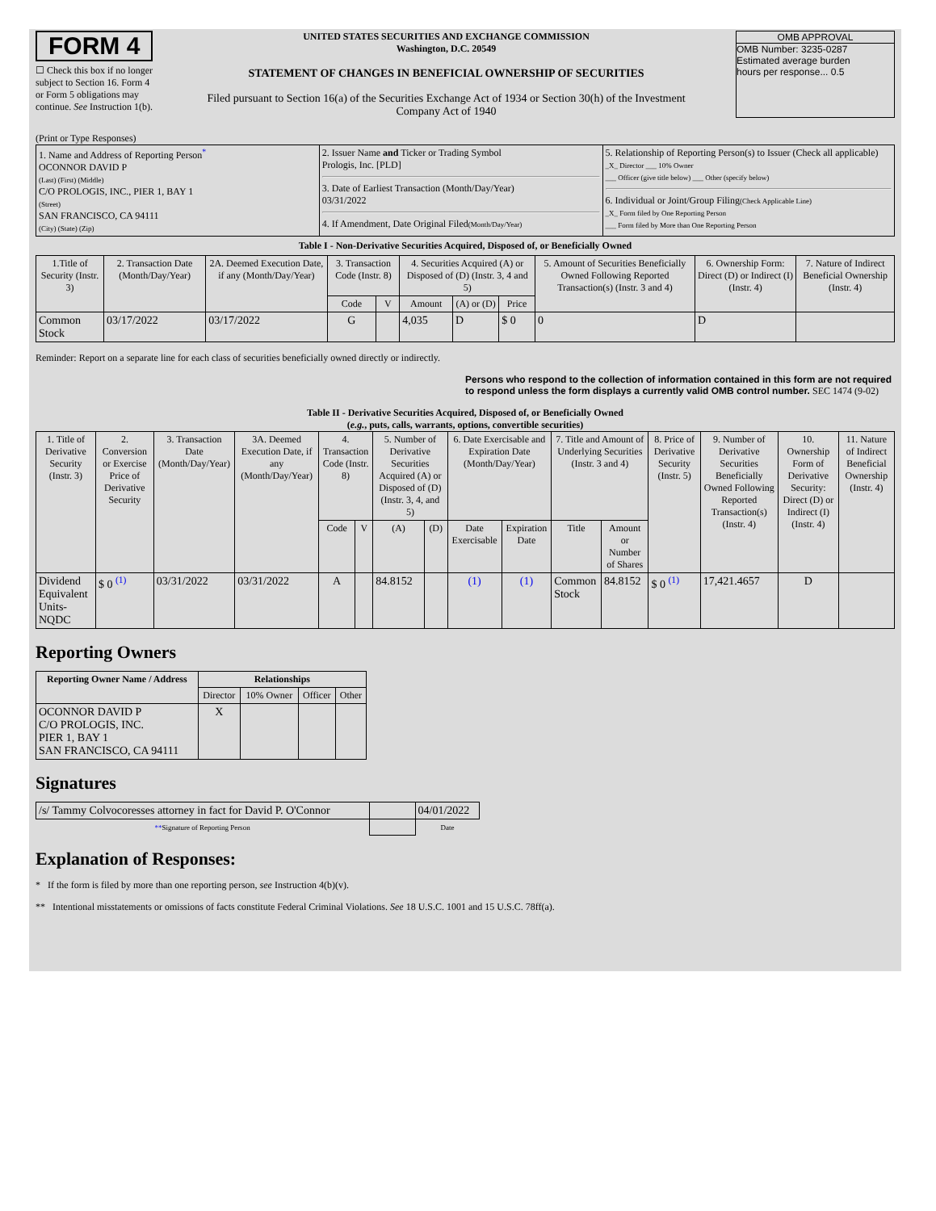FORM 4
☐ Check this box if no longer subject to Section 16. Form 4 or Form 5 obligations may continue. See Instruction 1(b).
UNITED STATES SECURITIES AND EXCHANGE COMMISSION
Washington, D.C. 20549
STATEMENT OF CHANGES IN BENEFICIAL OWNERSHIP OF SECURITIES
Filed pursuant to Section 16(a) of the Securities Exchange Act of 1934 or Section 30(h) of the Investment Company Act of 1940
OMB APPROVAL
OMB Number: 3235-0287
Estimated average burden
hours per response... 0.5
(Print or Type Responses)
| 1. Name and Address of Reporting Person<sup>*</sup> OCONNOR DAVID P (Last) (First) (Middle) C/O PROLOGIS, INC., PIER 1, BAY 1 (Street) SAN FRANCISCO, CA 94111 (City) (State) (Zip) | 2. Issuer Name and Ticker or Trading Symbol Prologis, Inc. [PLD] 3. Date of Earliest Transaction (Month/Day/Year) 03/31/2022 4. If Amendment, Date Original Filed (Month/Day/Year) | 5. Relationship of Reporting Person(s) to Issuer (Check all applicable) _X_ Director ___ 10% Owner ___ Officer (give title below) ___ Other (specify below) 6. Individual or Joint/Group Filing (Check Applicable Line) _X_ Form filed by One Reporting Person ___ Form filed by More than One Reporting Person |
Table I - Non-Derivative Securities Acquired, Disposed of, or Beneficially Owned
| 1.Title of Security (Instr. 3) | 2. Transaction Date (Month/Day/Year) | 2A. Deemed Execution Date, if any (Month/Day/Year) | 3. Transaction Code (Instr. 8) | | 4. Securities Acquired (A) or Disposed of (D) (Instr. 3, 4 and 5) | | | 5. Amount of Securities Beneficially Owned Following Reported Transaction(s) (Instr. 3 and 4) | 6. Ownership Form: Direct (D) or Indirect (I) (Instr. 4) | 7. Nature of Indirect Beneficial Ownership (Instr. 4) |
| --- | --- | --- | --- | --- | --- | --- | --- | --- | --- | --- |
| | | | Code | V | Amount | (A) or (D) | Price | | | |
| Common Stock | 03/17/2022 | 03/17/2022 | G | | 4,035 | D | $ 0 | 0 | D | |
Reminder: Report on a separate line for each class of securities beneficially owned directly or indirectly.
Persons who respond to the collection of information contained in this form are not required to respond unless the form displays a currently valid OMB control number. SEC 1474 (9-02)
Table II - Derivative Securities Acquired, Disposed of, or Beneficially Owned
(e.g., puts, calls, warrants, options, convertible securities)
| 1. Title of Derivative Security (Instr. 3) | 2. Conversion or Exercise Price of Derivative Security | 3. Transaction Date (Month/Day/Year) | 3A. Deemed Execution Date, if any (Month/Day/Year) | 4. Transaction Code (Instr. 8) | | 5. Number of Derivative Securities Acquired (A) or Disposed of (D) (Instr. 3, 4, and 5) | | 6. Date Exercisable and Expiration Date (Month/Day/Year) | | 7. Title and Amount of Underlying Securities (Instr. 3 and 4) | | 8. Price of Derivative Security (Instr. 5) | 9. Number of Derivative Securities Beneficially Owned Following Reported Transaction(s) (Instr. 4) | 10. Ownership Form of Derivative Security: Direct (D) or Indirect (I) (Instr. 4) | 11. Nature of Indirect Beneficial Ownership (Instr. 4) |
| --- | --- | --- | --- | --- | --- | --- | --- | --- | --- | --- | --- | --- | --- | --- | --- |
| | | | | Code | V | (A) | (D) | Date Exercisable | Expiration Date | Title | Amount or Number of Shares | | | | |
| Dividend Equivalent Units-NQDC | $ 0 <sup>(1)</sup> | 03/31/2022 | 03/31/2022 | A | | 84.8152 | | (1) | (1) | Common Stock | 84.8152 | $ 0 <sup>(1)</sup> | 17,421.4657 | D | |
Reporting Owners
| Reporting Owner Name / Address | Relationships | | | |
| --- | --- | --- | --- | --- |
| | Director | 10% Owner | Officer | Other |
| OCONNOR DAVID P C/O PROLOGIS, INC. PIER 1, BAY 1 SAN FRANCISCO, CA 94111 | X | | | |
Signatures
| /s/ Tammy Colvocoresses attorney in fact for David P. O'Connor | | 04/01/2022 |
| ** Signature of Reporting Person | | Date |
Explanation of Responses:
* If the form is filed by more than one reporting person, see Instruction 4(b)(v).
** Intentional misstatements or omissions of facts constitute Federal Criminal Violations. See 18 U.S.C. 1001 and 15 U.S.C. 78ff(a).